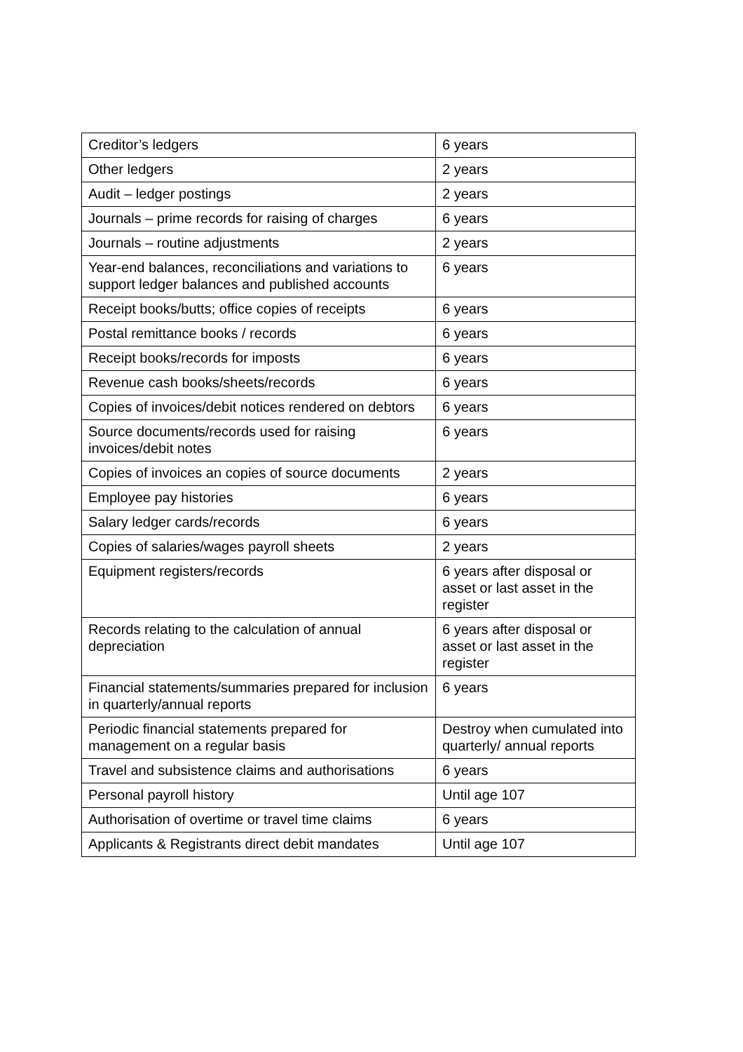| Creditor’s ledgers | 6 years |
| Other ledgers | 2 years |
| Audit – ledger postings | 2 years |
| Journals – prime records for raising of charges | 6 years |
| Journals – routine adjustments | 2 years |
| Year-end balances, reconciliations and variations to support ledger balances and published accounts | 6 years |
| Receipt books/butts; office copies of receipts | 6 years |
| Postal remittance books / records | 6 years |
| Receipt books/records for imposts | 6 years |
| Revenue cash books/sheets/records | 6 years |
| Copies of invoices/debit notices rendered on debtors | 6 years |
| Source documents/records used for raising invoices/debit notes | 6 years |
| Copies of invoices an copies of source documents | 2 years |
| Employee pay histories | 6 years |
| Salary ledger cards/records | 6 years |
| Copies of salaries/wages payroll sheets | 2 years |
| Equipment registers/records | 6 years after disposal or asset or last asset in the register |
| Records relating to the calculation of annual depreciation | 6 years after disposal or asset or last asset in the register |
| Financial statements/summaries prepared for inclusion in quarterly/annual reports | 6 years |
| Periodic financial statements prepared for management on a regular basis | Destroy when cumulated into quarterly/ annual reports |
| Travel and subsistence claims and authorisations | 6 years |
| Personal payroll history | Until age 107 |
| Authorisation of overtime or travel time claims | 6 years |
| Applicants & Registrants direct debit mandates | Until age 107 |